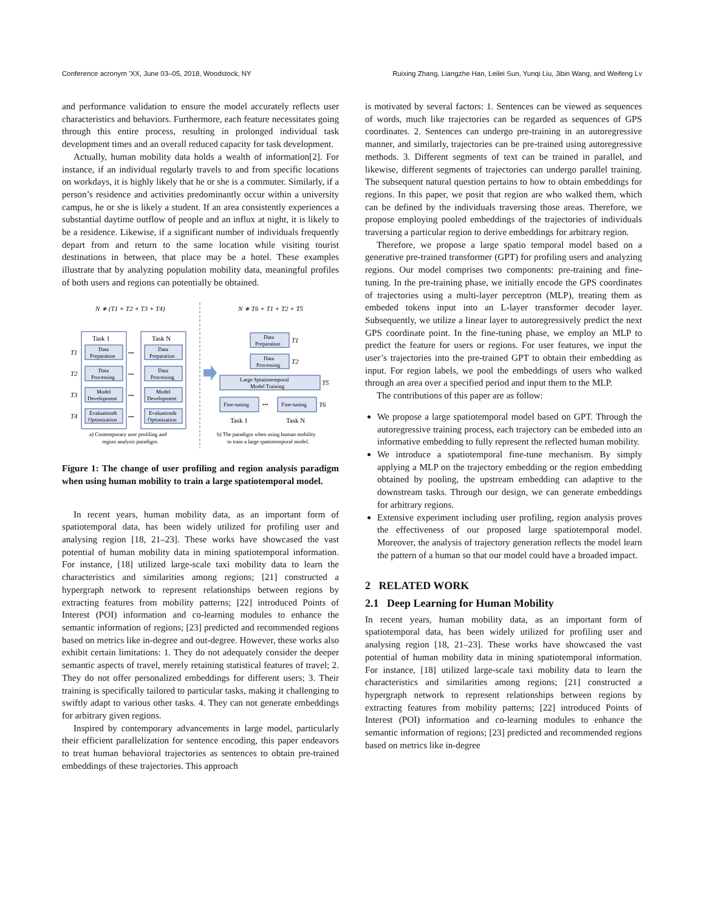Conference acronym ’XX, June 03–05, 2018, Woodstock, NY Ruixing Zhang, Liangzhe Han, Leilei Sun, Yunqi Liu, Jibin Wang, and Weifeng Lv
and performance validation to ensure the model accurately reflects user characteristics and behaviors. Furthermore, each feature necessitates going through this entire process, resulting in prolonged individual task development times and an overall reduced capacity for task development.
Actually, human mobility data holds a wealth of information[2]. For instance, if an individual regularly travels to and from specific locations on workdays, it is highly likely that he or she is a commuter. Similarly, if a person’s residence and activities predominantly occur within a university campus, he or she is likely a student. If an area consistently experiences a substantial daytime outflow of people and an influx at night, it is likely to be a residence. Likewise, if a significant number of individuals frequently depart from and return to the same location while visiting tourist destinations in between, that place may be a hotel. These examples illustrate that by analyzing population mobility data, meaningful profiles of both users and regions can potentially be obtained.
N ∗ (T1 + T2 + T3 + T4)
N ∗ T6 + T1 + T2 + T5
Task 1
Task N
Data
Preparation
Data
Preparation
Data
Processing
Data
Processing
Model
Development
Model
Development
Evaluation&
Optimization
Evaluation&
Optimization
T1
T2
T3
T4
•••
•••
•••
•••
Data
Preparation
Data
Processing
Large Sptatiotemporal
Model Training
Fine-tuning
Fine-tuning
•••
T1
T2
T5
T6
Task 1
Task N
a) Contemporary user profiling and
region analysis paradigm.
b) The paradigm when using human mobility
to train a large spatiotemporal model.
Figure 1: The change of user profiling and region analysis paradigm when using human mobility to train a large spatiotemporal model.
In recent years, human mobility data, as an important form of spatiotemporal data, has been widely utilized for profiling user and analysing region [18, 21–23]. These works have showcased the vast potential of human mobility data in mining spatiotemporal information. For instance, [18] utilized large-scale taxi mobility data to learn the characteristics and similarities among regions; [21] constructed a hypergraph network to represent relationships between regions by extracting features from mobility patterns; [22] introduced Points of Interest (POI) information and co-learning modules to enhance the semantic information of regions; [23] predicted and recommended regions based on metrics like in-degree and out-degree. However, these works also exhibit certain limitations: 1. They do not adequately consider the deeper semantic aspects of travel, merely retaining statistical features of travel; 2. They do not offer personalized embeddings for different users; 3. Their training is specifically tailored to particular tasks, making it challenging to swiftly adapt to various other tasks. 4. They can not generate embeddings for arbitrary given regions.
Inspired by contemporary advancements in large model, particularly their efficient parallelization for sentence encoding, this paper endeavors to treat human behavioral trajectories as sentences to obtain pre-trained embeddings of these trajectories. This approach
is motivated by several factors: 1. Sentences can be viewed as sequences of words, much like trajectories can be regarded as sequences of GPS coordinates. 2. Sentences can undergo pre-training in an autoregressive manner, and similarly, trajectories can be pre-trained using autoregressive methods. 3. Different segments of text can be trained in parallel, and likewise, different segments of trajectories can undergo parallel training. The subsequent natural question pertains to how to obtain embeddings for regions. In this paper, we posit that region are who walked them, which can be defined by the individuals traversing those areas. Therefore, we propose employing pooled embeddings of the trajectories of individuals traversing a particular region to derive embeddings for arbitrary region.
Therefore, we propose a large spatio temporal model based on a generative pre-trained transformer (GPT) for profiling users and analyzing regions. Our model comprises two components: pre-training and fine-tuning. In the pre-training phase, we initially encode the GPS coordinates of trajectories using a multi-layer perceptron (MLP), treating them as embeded tokens input into an L-layer transformer decoder layer. Subsequently, we utilize a linear layer to autoregressively predict the next GPS coordinate point. In the fine-tuning phase, we employ an MLP to predict the feature for users or regions. For user features, we input the user’s trajectories into the pre-trained GPT to obtain their embedding as input. For region labels, we pool the embeddings of users who walked through an area over a specified period and input them to the MLP.
The contributions of this paper are as follow:
We propose a large spatiotemporal model based on GPT. Through the autoregressive training process, each trajectory can be embeded into an informative embedding to fully represent the reflected human mobility.
We introduce a spatiotemporal fine-tune mechanism. By simply applying a MLP on the trajectory embedding or the region embedding obtained by pooling, the upstream embedding can adaptive to the downstream tasks. Through our design, we can generate embeddings for arbitrary regions.
Extensive experiment including user profiling, region analysis proves the effectiveness of our proposed large spatiotemporal model. Moreover, the analysis of trajectory generation reflects the model learn the pattern of a human so that our model could have a broaded impact.
2 RELATED WORK
2.1 Deep Learning for Human Mobility
In recent years, human mobility data, as an important form of spatiotemporal data, has been widely utilized for profiling user and analysing region [18, 21–23]. These works have showcased the vast potential of human mobility data in mining spatiotemporal information. For instance, [18] utilized large-scale taxi mobility data to learn the characteristics and similarities among regions; [21] constructed a hypergraph network to represent relationships between regions by extracting features from mobility patterns; [22] introduced Points of Interest (POI) information and co-learning modules to enhance the semantic information of regions; [23] predicted and recommended regions based on metrics like in-degree